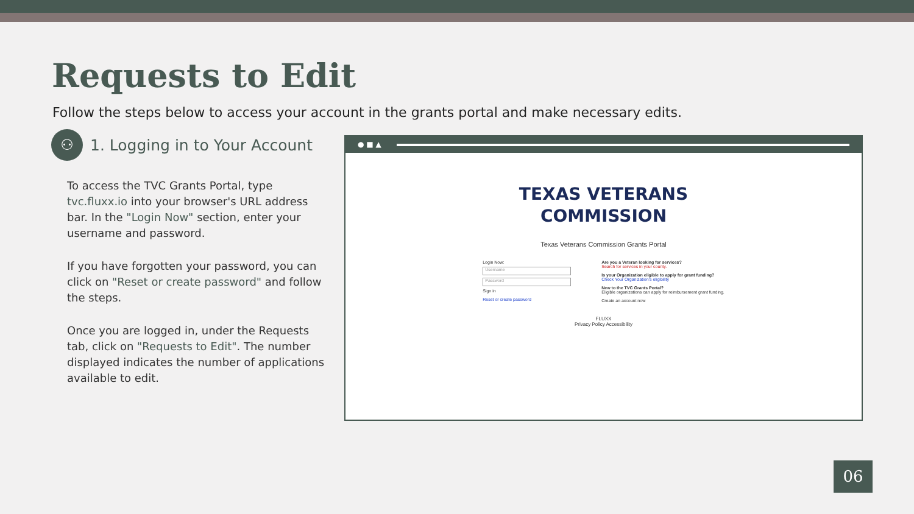Requests to Edit
Follow the steps below to access your account in the grants portal and make necessary edits.
⚇
1. Logging in to Your Account
To access the TVC Grants Portal, type tvc.fluxx.io into your browser's URL address bar. In the "Login Now" section, enter your username and password.
If you have forgotten your password, you can click on "Reset or create password" and follow the steps.
Once you are logged in, under the Requests tab, click on "Requests to Edit". The number displayed indicates the number of applications available to edit.
● ■ ▲
TEXAS VETERANS
COMMISSION
Texas Veterans Commission Grants Portal
Login Now:
Username
Password
Sign in
Reset or create password
Are you a Veteran looking for services?
Search for services in your county.
Is your Organization eligible to apply for grant funding?
Check Your Organization's eligibility
New to the TVC Grants Portal?
Eligible organizations can apply for reimbursement grant funding.
Create an account now
FLUXX
Privacy Policy Accessibility
06